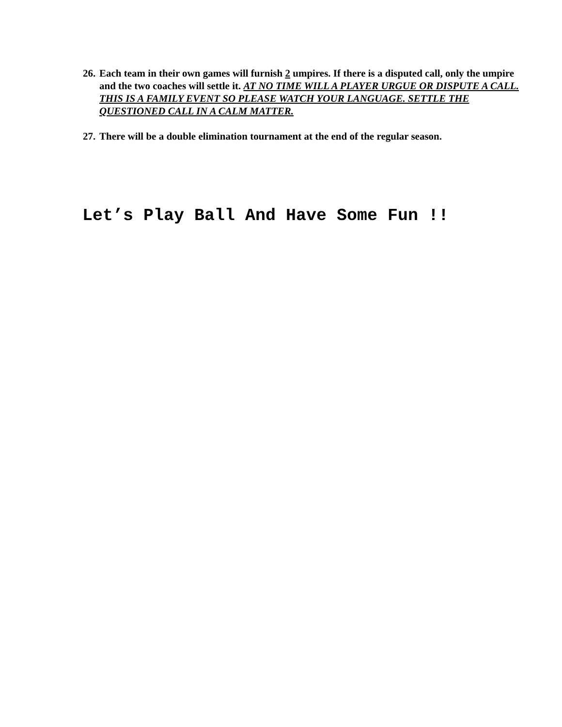26. Each team in their own games will furnish 2 umpires. If there is a disputed call, only the umpire and the two coaches will settle it. AT NO TIME WILL A PLAYER URGUE OR DISPUTE A CALL. THIS IS A FAMILY EVENT SO PLEASE WATCH YOUR LANGUAGE. SETTLE THE QUESTIONED CALL IN A CALM MATTER.
27. There will be a double elimination tournament at the end of the regular season.
Let’s Play Ball And Have Some Fun !!